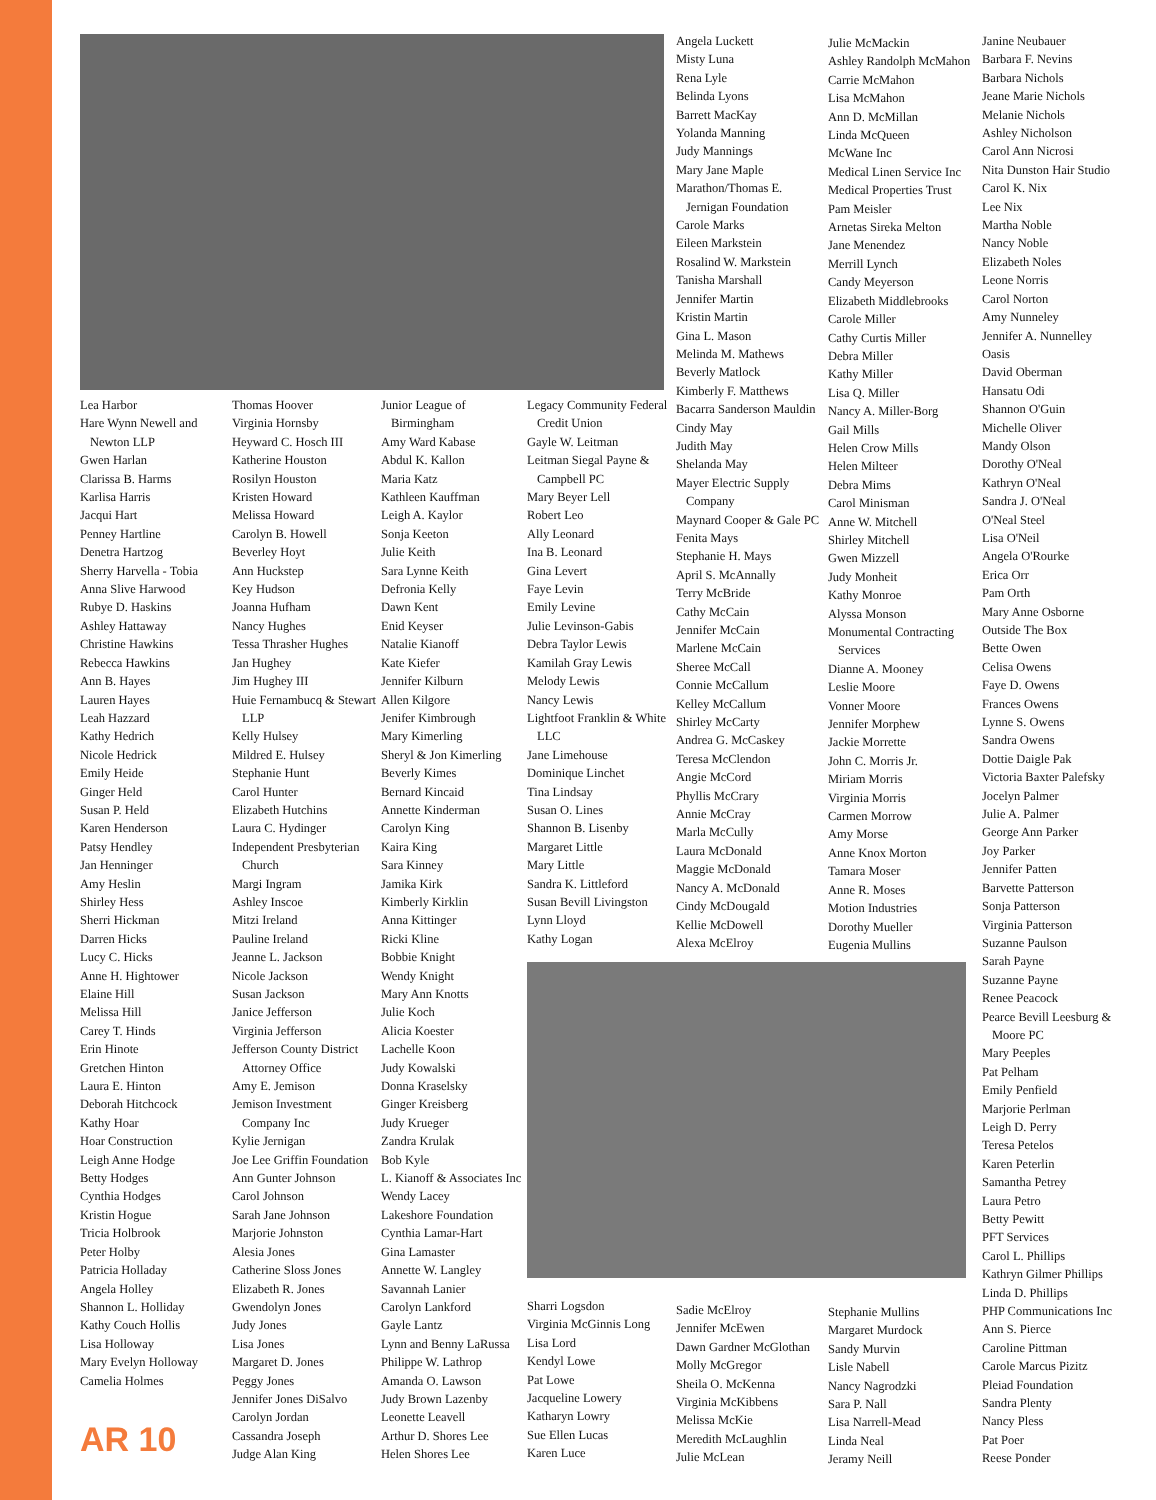Lea Harbor
Hare Wynn Newell and Newton LLP
Gwen Harlan
Clarissa B. Harms
Karlisa Harris
Jacqui Hart
Penney Hartline
Denetra Hartzog
Sherry Harvella - Tobia
Anna Slive Harwood
Rubye D. Haskins
Ashley Hattaway
Christine Hawkins
Rebecca Hawkins
Ann B. Hayes
Lauren Hayes
Leah Hazzard
Kathy Hedrich
Nicole Hedrick
Emily Heide
Ginger Held
Susan P. Held
Karen Henderson
Patsy Hendley
Jan Henninger
Amy Heslin
Shirley Hess
Sherri Hickman
Darren Hicks
Lucy C. Hicks
Anne H. Hightower
Elaine Hill
Melissa Hill
Carey T. Hinds
Erin Hinote
Gretchen Hinton
Laura E. Hinton
Deborah Hitchcock
Kathy Hoar
Hoar Construction
Leigh Anne Hodge
Betty Hodges
Cynthia Hodges
Kristin Hogue
Tricia Holbrook
Peter Holby
Patricia Holladay
Angela Holley
Shannon L. Holliday
Kathy Couch Hollis
Lisa Holloway
Mary Evelyn Holloway
Camelia Holmes
Thomas Hoover
Virginia Hornsby
Heyward C. Hosch III
Katherine Houston
Rosilyn Houston
Kristen Howard
Melissa Howard
Carolyn B. Howell
Beverley Hoyt
Ann Huckstep
Key Hudson
Joanna Hufham
Nancy Hughes
Tessa Thrasher Hughes
Jan Hughey
Jim Hughey III
Huie Fernambucq & Stewart LLP
Kelly Hulsey
Mildred E. Hulsey
Stephanie Hunt
Carol Hunter
Elizabeth Hutchins
Laura C. Hydinger
Independent Presbyterian Church
Margi Ingram
Ashley Inscoe
Mitzi Ireland
Pauline Ireland
Jeanne L. Jackson
Nicole Jackson
Susan Jackson
Janice Jefferson
Virginia Jefferson
Jefferson County District Attorney Office
Amy E. Jemison
Jemison Investment Company Inc
Kylie Jernigan
Joe Lee Griffin Foundation
Ann Gunter Johnson
Carol Johnson
Sarah Jane Johnson
Marjorie Johnston
Alesia Jones
Catherine Sloss Jones
Elizabeth R. Jones
Gwendolyn Jones
Judy Jones
Lisa Jones
Margaret D. Jones
Peggy Jones
Jennifer Jones DiSalvo
Carolyn Jordan
Cassandra Joseph
Judge Alan King
Junior League of Birmingham
Amy Ward Kabase
Abdul K. Kallon
Maria Katz
Kathleen Kauffman
Leigh A. Kaylor
Sonja Keeton
Julie Keith
Sara Lynne Keith
Defronia Kelly
Dawn Kent
Enid Keyser
Natalie Kianoff
Kate Kiefer
Jennifer Kilburn
Allen Kilgore
Jenifer Kimbrough
Mary Kimerling
Sheryl & Jon Kimerling
Beverly Kimes
Bernard Kincaid
Annette Kinderman
Carolyn King
Kaira King
Sara Kinney
Jamika Kirk
Kimberly Kirklin
Anna Kittinger
Ricki Kline
Bobbie Knight
Wendy Knight
Mary Ann Knotts
Julie Koch
Alicia Koester
Lachelle Koon
Judy Kowalski
Donna Kraselsky
Ginger Kreisberg
Judy Krueger
Zandra Krulak
Bob Kyle
L. Kianoff & Associates Inc
Wendy Lacey
Lakeshore Foundation
Cynthia Lamar-Hart
Gina Lamaster
Annette W. Langley
Savannah Lanier
Carolyn Lankford
Gayle Lantz
Lynn and Benny LaRussa
Philippe W. Lathrop
Amanda O. Lawson
Judy Brown Lazenby
Leonette Leavell
Arthur D. Shores Lee
Helen Shores Lee
Legacy Community Federal Credit Union
Gayle W. Leitman
Leitman Siegal Payne & Campbell PC
Mary Beyer Lell
Robert Leo
Ally Leonard
Ina B. Leonard
Gina Levert
Faye Levin
Emily Levine
Julie Levinson-Gabis
Debra Taylor Lewis
Kamilah Gray Lewis
Melody Lewis
Nancy Lewis
Lightfoot Franklin & White LLC
Jane Limehouse
Dominique Linchet
Tina Lindsay
Susan O. Lines
Shannon B. Lisenby
Margaret Little
Mary Little
Sandra K. Littleford
Susan Bevill Livingston
Lynn Lloyd
Kathy Logan
Sharri Logsdon
Virginia McGinnis Long
Lisa Lord
Kendyl Lowe
Pat Lowe
Jacqueline Lowery
Katharyn Lowry
Sue Ellen Lucas
Karen Luce
Angela Luckett
Misty Luna
Rena Lyle
Belinda Lyons
Barrett MacKay
Yolanda Manning
Judy Mannings
Mary Jane Maple
Marathon/Thomas E. Jernigan Foundation
Carole Marks
Eileen Markstein
Rosalind W. Markstein
Tanisha Marshall
Jennifer Martin
Kristin Martin
Gina L. Mason
Melinda M. Mathews
Beverly Matlock
Kimberly F. Matthews
Bacarra Sanderson Mauldin
Cindy May
Judith May
Shelanda May
Mayer Electric Supply Company
Maynard Cooper & Gale PC
Fenita Mays
Stephanie H. Mays
April S. McAnnally
Terry McBride
Cathy McCain
Jennifer McCain
Marlene McCain
Sheree McCall
Connie McCallum
Kelley McCallum
Shirley McCarty
Andrea G. McCaskey
Teresa McClendon
Angie McCord
Phyllis McCrary
Annie McCray
Marla McCully
Laura McDonald
Maggie McDonald
Nancy A. McDonald
Cindy McDougald
Kellie McDowell
Alexa McElroy
Sadie McElroy
Jennifer McEwen
Dawn Gardner McGlothan
Molly McGregor
Sheila O. McKenna
Virginia McKibbens
Melissa McKie
Meredith McLaughlin
Julie McLean
Julie McMackin
Ashley Randolph McMahon
Carrie McMahon
Lisa McMahon
Ann D. McMillan
Linda McQueen
McWane Inc
Medical Linen Service Inc
Medical Properties Trust
Pam Meisler
Arnetas Sireka Melton
Jane Menendez
Merrill Lynch
Candy Meyerson
Elizabeth Middlebrooks
Carole Miller
Cathy Curtis Miller
Debra Miller
Kathy Miller
Lisa Q. Miller
Nancy A. Miller-Borg
Gail Mills
Helen Crow Mills
Helen Milteer
Debra Mims
Carol Minisman
Anne W. Mitchell
Shirley Mitchell
Gwen Mizzell
Judy Monheit
Kathy Monroe
Alyssa Monson
Monumental Contracting Services
Dianne A. Mooney
Leslie Moore
Vonner Moore
Jennifer Morphew
Jackie Morrette
John C. Morris Jr.
Miriam Morris
Virginia Morris
Carmen Morrow
Amy Morse
Anne Knox Morton
Tamara Moser
Anne R. Moses
Motion Industries
Dorothy Mueller
Eugenia Mullins
Stephanie Mullins
Margaret Murdock
Sandy Murvin
Lisle Nabell
Nancy Nagrodzki
Sara P. Nall
Lisa Narrell-Mead
Linda Neal
Jeramy Neill
Janine Neubauer
Barbara F. Nevins
Barbara Nichols
Jeane Marie Nichols
Melanie Nichols
Ashley Nicholson
Carol Ann Nicrosi
Nita Dunston Hair Studio
Carol K. Nix
Lee Nix
Martha Noble
Nancy Noble
Elizabeth Noles
Leone Norris
Carol Norton
Amy Nunneley
Jennifer A. Nunnelley
Oasis
David Oberman
Hansatu Odi
Shannon O'Guin
Michelle Oliver
Mandy Olson
Dorothy O'Neal
Kathryn O'Neal
Sandra J. O'Neal
O'Neal Steel
Lisa O'Neil
Angela O'Rourke
Erica Orr
Pam Orth
Mary Anne Osborne
Outside The Box
Bette Owen
Celisa Owens
Faye D. Owens
Frances Owens
Lynne S. Owens
Sandra Owens
Dottie Daigle Pak
Victoria Baxter Palefsky
Jocelyn Palmer
Julie A. Palmer
George Ann Parker
Joy Parker
Jennifer Patten
Barvette Patterson
Sonja Patterson
Virginia Patterson
Suzanne Paulson
Sarah Payne
Suzanne Payne
Renee Peacock
Pearce Bevill Leesburg & Moore PC
Mary Peeples
Pat Pelham
Emily Penfield
Marjorie Perlman
Leigh D. Perry
Teresa Petelos
Karen Peterlin
Samantha Petrey
Laura Petro
Betty Pewitt
PFT Services
Carol L. Phillips
Kathryn Gilmer Phillips
Linda D. Phillips
PHP Communications Inc
Ann S. Pierce
Caroline Pittman
Carole Marcus Pizitz
Pleiad Foundation
Sandra Plenty
Nancy Pless
Pat Poer
Reese Ponder
AR 10